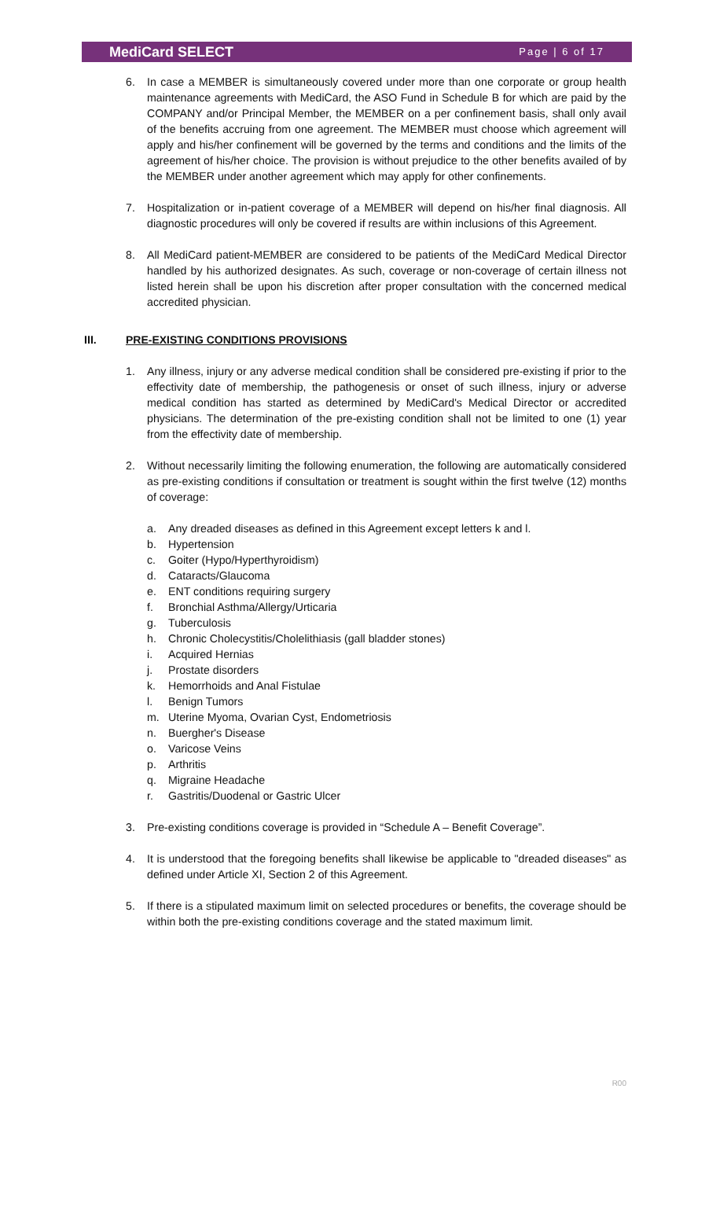MediCard SELECT Page | 6 of 17
6. In case a MEMBER is simultaneously covered under more than one corporate or group health maintenance agreements with MediCard, the ASO Fund in Schedule B for which are paid by the COMPANY and/or Principal Member, the MEMBER on a per confinement basis, shall only avail of the benefits accruing from one agreement. The MEMBER must choose which agreement will apply and his/her confinement will be governed by the terms and conditions and the limits of the agreement of his/her choice. The provision is without prejudice to the other benefits availed of by the MEMBER under another agreement which may apply for other confinements.
7. Hospitalization or in-patient coverage of a MEMBER will depend on his/her final diagnosis. All diagnostic procedures will only be covered if results are within inclusions of this Agreement.
8. All MediCard patient-MEMBER are considered to be patients of the MediCard Medical Director handled by his authorized designates. As such, coverage or non-coverage of certain illness not listed herein shall be upon his discretion after proper consultation with the concerned medical accredited physician.
III. PRE-EXISTING CONDITIONS PROVISIONS
1. Any illness, injury or any adverse medical condition shall be considered pre-existing if prior to the effectivity date of membership, the pathogenesis or onset of such illness, injury or adverse medical condition has started as determined by MediCard's Medical Director or accredited physicians. The determination of the pre-existing condition shall not be limited to one (1) year from the effectivity date of membership.
2. Without necessarily limiting the following enumeration, the following are automatically considered as pre-existing conditions if consultation or treatment is sought within the first twelve (12) months of coverage:
a. Any dreaded diseases as defined in this Agreement except letters k and l.
b. Hypertension
c. Goiter (Hypo/Hyperthyroidism)
d. Cataracts/Glaucoma
e. ENT conditions requiring surgery
f. Bronchial Asthma/Allergy/Urticaria
g. Tuberculosis
h. Chronic Cholecystitis/Cholelithiasis (gall bladder stones)
i. Acquired Hernias
j. Prostate disorders
k. Hemorrhoids and Anal Fistulae
l. Benign Tumors
m. Uterine Myoma, Ovarian Cyst, Endometriosis
n. Buergher's Disease
o. Varicose Veins
p. Arthritis
q. Migraine Headache
r. Gastritis/Duodenal or Gastric Ulcer
3. Pre-existing conditions coverage is provided in “Schedule A – Benefit Coverage”.
4. It is understood that the foregoing benefits shall likewise be applicable to "dreaded diseases" as defined under Article XI, Section 2 of this Agreement.
5. If there is a stipulated maximum limit on selected procedures or benefits, the coverage should be within both the pre-existing conditions coverage and the stated maximum limit.
R00